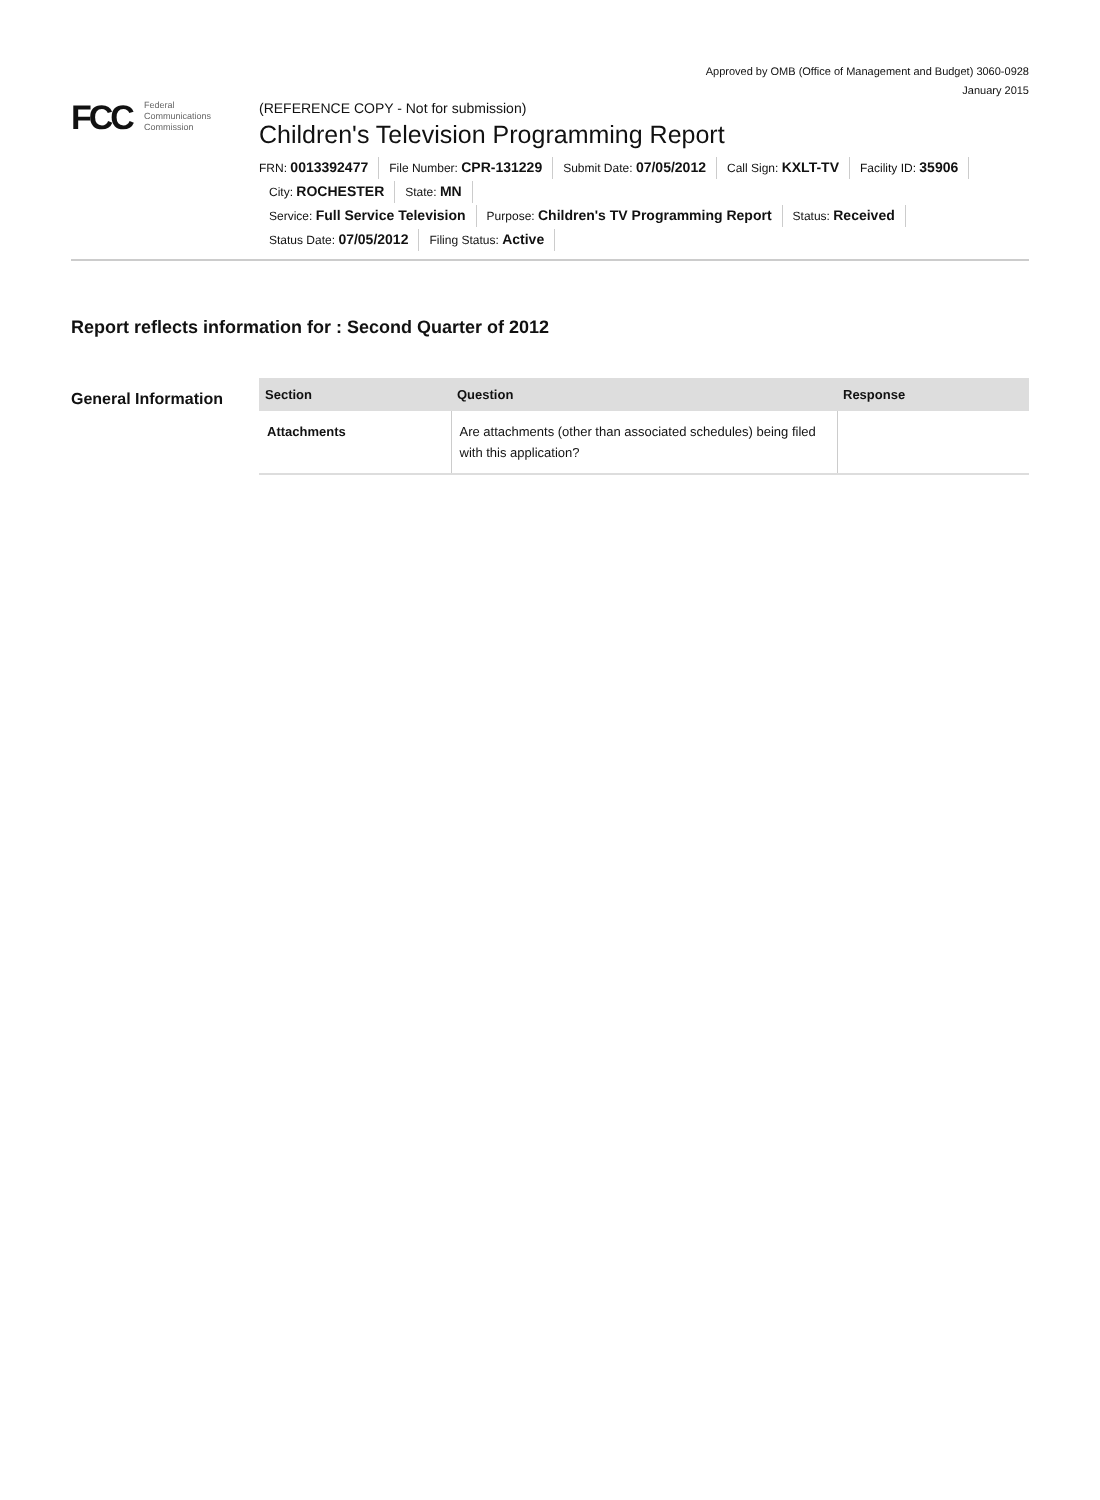Approved by OMB (Office of Management and Budget) 3060-0928
January 2015
FCC
Federal
Communications
Commission
(REFERENCE COPY - Not for submission)
Children's Television Programming Report
FRN: 0013392477 File Number: CPR-131229 Submit Date: 07/05/2012 Call Sign: KXLT-TV Facility ID: 35906
City: ROCHESTER State: MN
Service: Full Service Television Purpose: Children's TV Programming Report Status: Received Status Date: 07/05/2012 Filing Status: Active
Report reflects information for : Second Quarter of 2012
General Information
| Section | Question | Response |
| --- | --- | --- |
| Attachments | Are attachments (other than associated schedules) being filed with this application? | |